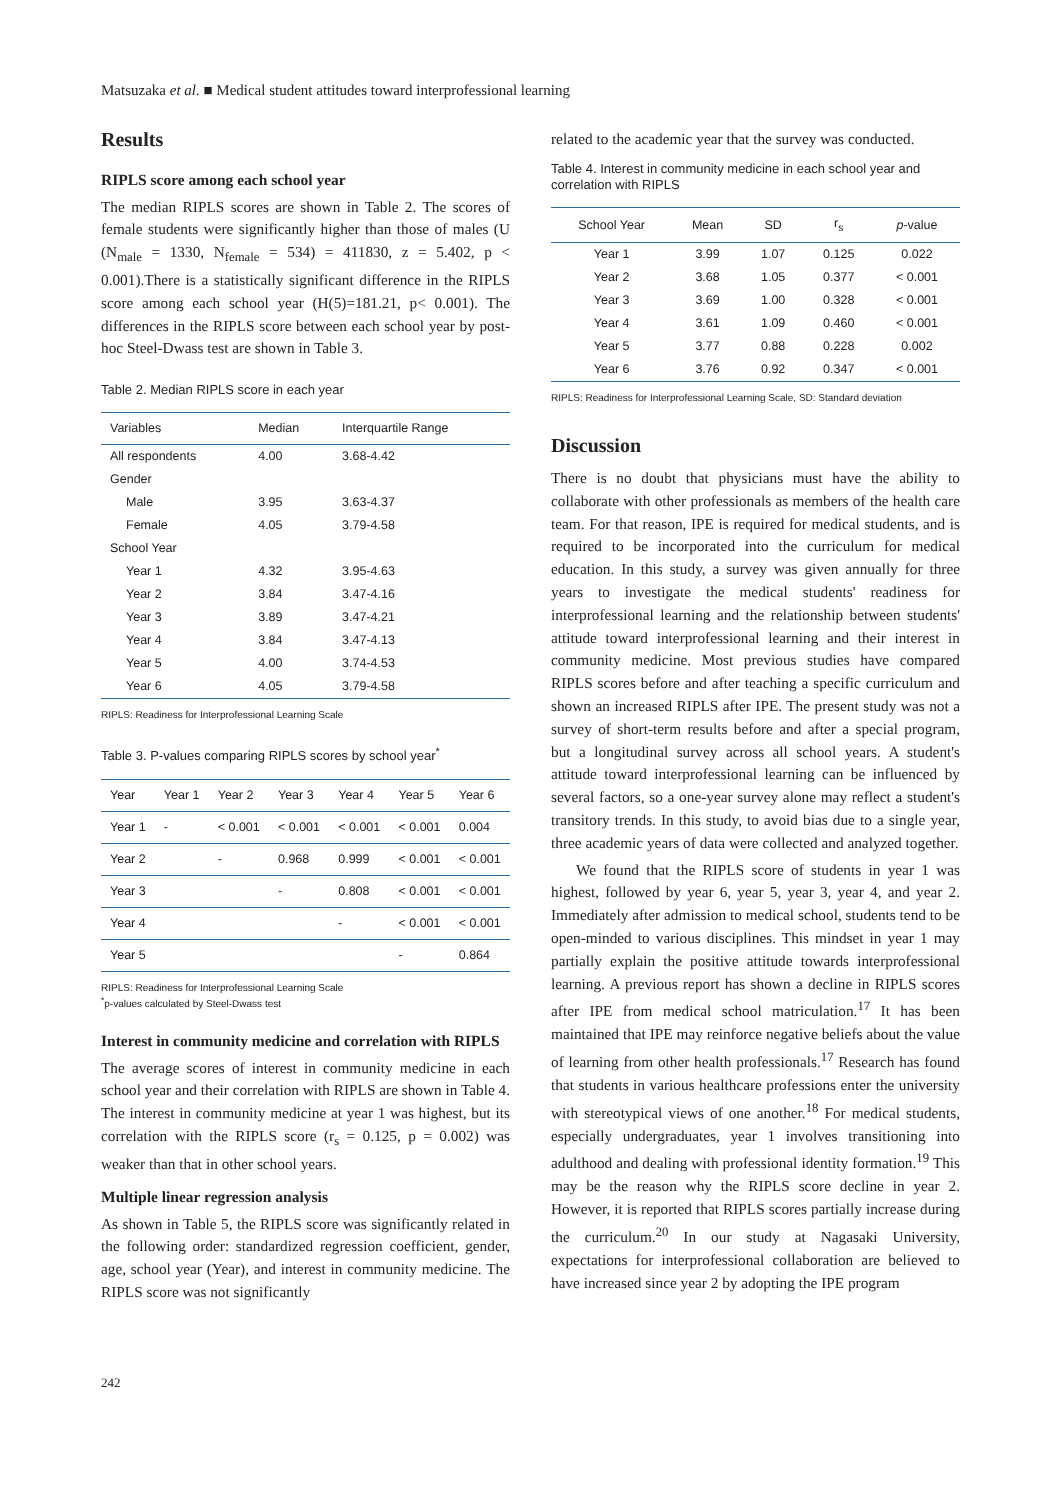Matsuzaka et al. ■ Medical student attitudes toward interprofessional learning
Results
RIPLS score among each school year
The median RIPLS scores are shown in Table 2. The scores of female students were significantly higher than those of males (U (N<sub>male</sub> = 1330, N<sub>female</sub> = 534) = 411830, z = 5.402, p < 0.001).There is a statistically significant difference in the RIPLS score among each school year (H(5)=181.21, p< 0.001). The differences in the RIPLS score between each school year by post-hoc Steel-Dwass test are shown in Table 3.
Table 2. Median RIPLS score in each year
| Variables | Median | Interquartile Range |
| --- | --- | --- |
| All respondents | 4.00 | 3.68-4.42 |
| Gender | | |
| Male | 3.95 | 3.63-4.37 |
| Female | 4.05 | 3.79-4.58 |
| School Year | | |
| Year 1 | 4.32 | 3.95-4.63 |
| Year 2 | 3.84 | 3.47-4.16 |
| Year 3 | 3.89 | 3.47-4.21 |
| Year 4 | 3.84 | 3.47-4.13 |
| Year 5 | 4.00 | 3.74-4.53 |
| Year 6 | 4.05 | 3.79-4.58 |
RIPLS: Readiness for Interprofessional Learning Scale
Table 3. P-values comparing RIPLS scores by school year<sup>*</sup>
| Year | Year 1 | Year 2 | Year 3 | Year 4 | Year 5 | Year 6 |
| --- | --- | --- | --- | --- | --- | --- |
| Year 1 | - | < 0.001 | < 0.001 | < 0.001 | < 0.001 | 0.004 |
| Year 2 | | - | 0.968 | 0.999 | < 0.001 | < 0.001 |
| Year 3 | | | - | 0.808 | < 0.001 | < 0.001 |
| Year 4 | | | | - | < 0.001 | < 0.001 |
| Year 5 | | | | | - | 0.864 |
RIPLS: Readiness for Interprofessional Learning Scale
<sup>*</sup> p-values calculated by Steel-Dwass test
Interest in community medicine and correlation with RIPLS
The average scores of interest in community medicine in each school year and their correlation with RIPLS are shown in Table 4. The interest in community medicine at year 1 was highest, but its correlation with the RIPLS score (r<sub>s</sub> = 0.125, p = 0.002) was weaker than that in other school years.
Multiple linear regression analysis
As shown in Table 5, the RIPLS score was significantly related in the following order: standardized regression coefficient, gender, age, school year (Year), and interest in community medicine. The RIPLS score was not significantly
related to the academic year that the survey was conducted.
Table 4. Interest in community medicine in each school year and correlation with RIPLS
| School Year | Mean | SD | r<sub>s</sub> | p -value |
| --- | --- | --- | --- | --- |
| Year 1 | 3.99 | 1.07 | 0.125 | 0.022 |
| Year 2 | 3.68 | 1.05 | 0.377 | < 0.001 |
| Year 3 | 3.69 | 1.00 | 0.328 | < 0.001 |
| Year 4 | 3.61 | 1.09 | 0.460 | < 0.001 |
| Year 5 | 3.77 | 0.88 | 0.228 | 0.002 |
| Year 6 | 3.76 | 0.92 | 0.347 | < 0.001 |
RIPLS: Readiness for Interprofessional Learning Scale, SD: Standard deviation
Discussion
There is no doubt that physicians must have the ability to collaborate with other professionals as members of the health care team. For that reason, IPE is required for medical students, and is required to be incorporated into the curriculum for medical education. In this study, a survey was given annually for three years to investigate the medical students' readiness for interprofessional learning and the relationship between students' attitude toward interprofessional learning and their interest in community medicine. Most previous studies have compared RIPLS scores before and after teaching a specific curriculum and shown an increased RIPLS after IPE. The present study was not a survey of short-term results before and after a special program, but a longitudinal survey across all school years. A student's attitude toward interprofessional learning can be influenced by several factors, so a one-year survey alone may reflect a student's transitory trends. In this study, to avoid bias due to a single year, three academic years of data were collected and analyzed together.
We found that the RIPLS score of students in year 1 was highest, followed by year 6, year 5, year 3, year 4, and year 2. Immediately after admission to medical school, students tend to be open-minded to various disciplines. This mindset in year 1 may partially explain the positive attitude towards interprofessional learning. A previous report has shown a decline in RIPLS scores after IPE from medical school matriculation.<sup>17</sup> It has been maintained that IPE may reinforce negative beliefs about the value of learning from other health professionals.<sup>17</sup> Research has found that students in various healthcare professions enter the university with stereotypical views of one another.<sup>18</sup> For medical students, especially undergraduates, year 1 involves transitioning into adulthood and dealing with professional identity formation.<sup>19</sup> This may be the reason why the RIPLS score decline in year 2. However, it is reported that RIPLS scores partially increase during the curriculum.<sup>20</sup> In our study at Nagasaki University, expectations for interprofessional collaboration are believed to have increased since year 2 by adopting the IPE program
242